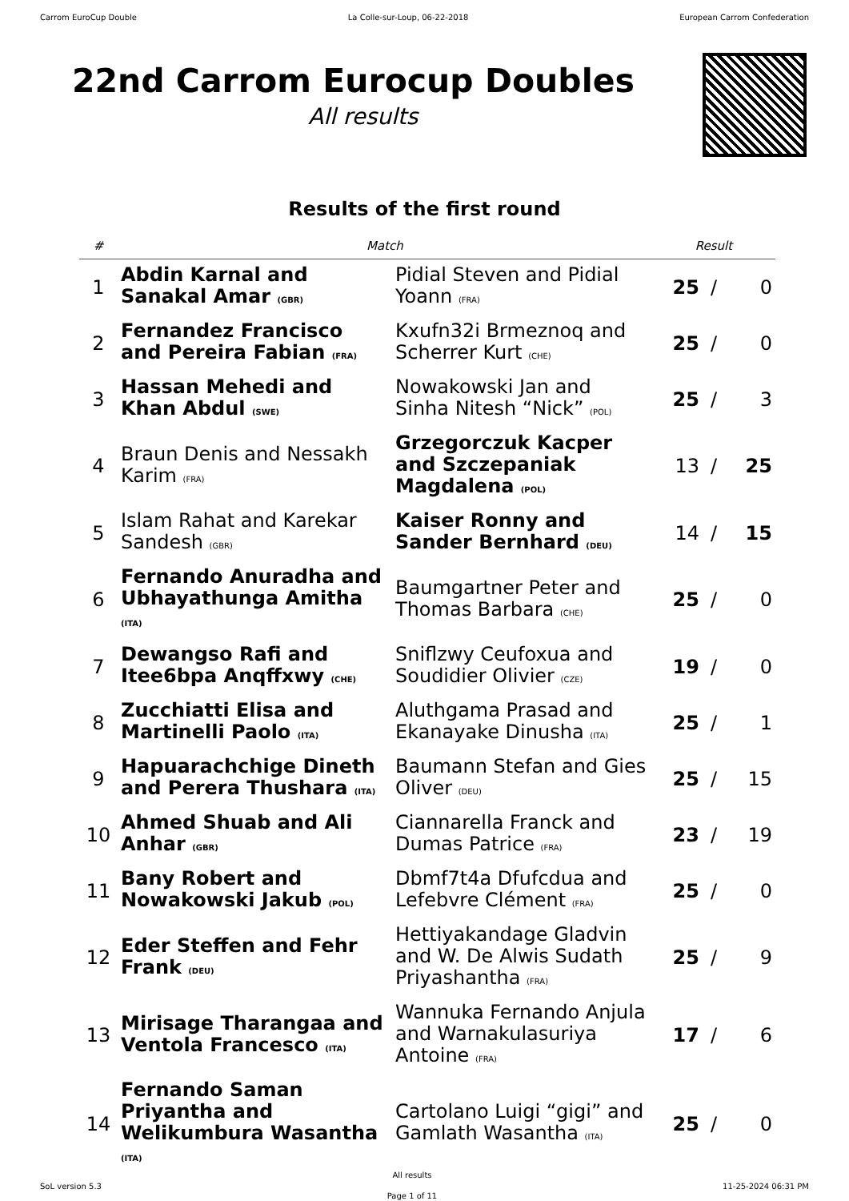Carrom EuroCup Double La Colle-sur-Loup, 06-22-2018 European Carrom Confederation
22nd Carrom Eurocup Doubles
All results
Results of the first round
| # | Match | | Result | | |
| --- | --- | --- | --- | --- | --- |
| 1 | Abdin Karnal and Sanakal Amar (GBR) | Pidial Steven and Pidial Yoann (FRA) | 25 | / | 0 |
| 2 | Fernandez Francisco and Pereira Fabian (FRA) | Kxufn32i Brmeznoq and Scherrer Kurt (CHE) | 25 | / | 0 |
| 3 | Hassan Mehedi and Khan Abdul (SWE) | Nowakowski Jan and Sinha Nitesh “Nick” (POL) | 25 | / | 3 |
| 4 | Braun Denis and Nessakh Karim (FRA) | Grzegorczuk Kacper and Szczepaniak Magdalena (POL) | 13 | / | 25 |
| 5 | Islam Rahat and Karekar Sandesh (GBR) | Kaiser Ronny and Sander Bernhard (DEU) | 14 | / | 15 |
| 6 | Fernando Anuradha and Ubhayathunga Amitha (ITA) | Baumgartner Peter and Thomas Barbara (CHE) | 25 | / | 0 |
| 7 | Dewangso Rafi and Itee6bpa Anqffxwy (CHE) | Sniflzwy Ceufoxua and Soudidier Olivier (CZE) | 19 | / | 0 |
| 8 | Zucchiatti Elisa and Martinelli Paolo (ITA) | Aluthgama Prasad and Ekanayake Dinusha (ITA) | 25 | / | 1 |
| 9 | Hapuarachchige Dineth and Perera Thushara (ITA) | Baumann Stefan and Gies Oliver (DEU) | 25 | / | 15 |
| 10 | Ahmed Shuab and Ali Anhar (GBR) | Ciannarella Franck and Dumas Patrice (FRA) | 23 | / | 19 |
| 11 | Bany Robert and Nowakowski Jakub (POL) | Dbmf7t4a Dfufcdua and Lefebvre Clément (FRA) | 25 | / | 0 |
| 12 | Eder Steffen and Fehr Frank (DEU) | Hettiyakandage Gladvin and W. De Alwis Sudath Priyashantha (FRA) | 25 | / | 9 |
| 13 | Mirisage Tharangaa and Ventola Francesco (ITA) | Wannuka Fernando Anjula and Warnakulasuriya Antoine (FRA) | 17 | / | 6 |
| 14 | Fernando Saman Priyantha and Welikumbura Wasantha (ITA) | Cartolano Luigi “gigi” and Gamlath Wasantha (ITA) | 25 | / | 0 |
SoL version 5.3
All results
Page 1 of 11
11-25-2024 06:31 PM